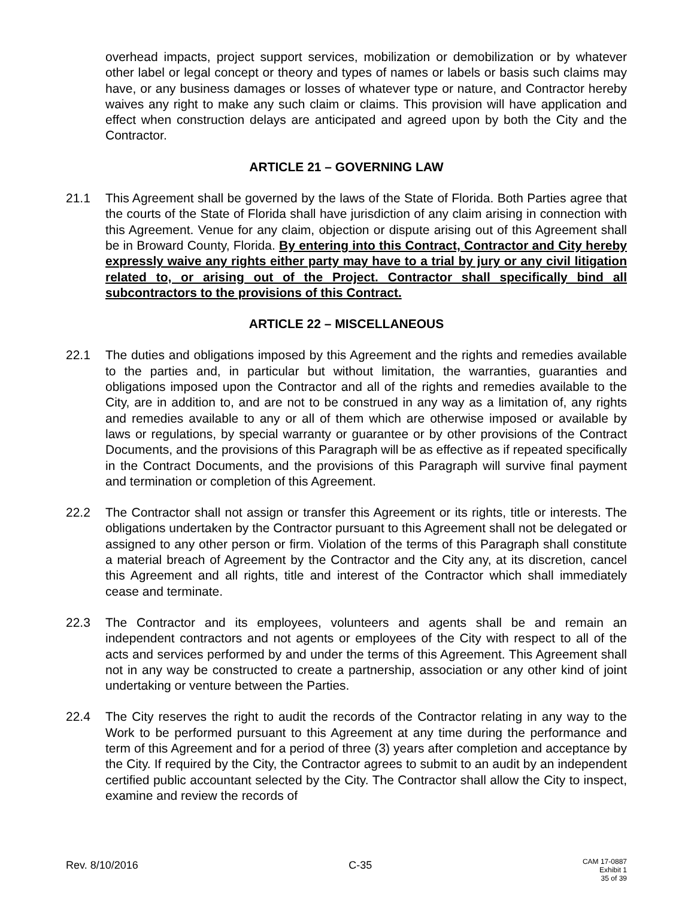overhead impacts, project support services, mobilization or demobilization or by whatever other label or legal concept or theory and types of names or labels or basis such claims may have, or any business damages or losses of whatever type or nature, and Contractor hereby waives any right to make any such claim or claims. This provision will have application and effect when construction delays are anticipated and agreed upon by both the City and the Contractor.
ARTICLE 21 – GOVERNING LAW
21.1 This Agreement shall be governed by the laws of the State of Florida. Both Parties agree that the courts of the State of Florida shall have jurisdiction of any claim arising in connection with this Agreement. Venue for any claim, objection or dispute arising out of this Agreement shall be in Broward County, Florida. By entering into this Contract, Contractor and City hereby expressly waive any rights either party may have to a trial by jury or any civil litigation related to, or arising out of the Project. Contractor shall specifically bind all subcontractors to the provisions of this Contract.
ARTICLE 22 – MISCELLANEOUS
22.1 The duties and obligations imposed by this Agreement and the rights and remedies available to the parties and, in particular but without limitation, the warranties, guaranties and obligations imposed upon the Contractor and all of the rights and remedies available to the City, are in addition to, and are not to be construed in any way as a limitation of, any rights and remedies available to any or all of them which are otherwise imposed or available by laws or regulations, by special warranty or guarantee or by other provisions of the Contract Documents, and the provisions of this Paragraph will be as effective as if repeated specifically in the Contract Documents, and the provisions of this Paragraph will survive final payment and termination or completion of this Agreement.
22.2 The Contractor shall not assign or transfer this Agreement or its rights, title or interests. The obligations undertaken by the Contractor pursuant to this Agreement shall not be delegated or assigned to any other person or firm. Violation of the terms of this Paragraph shall constitute a material breach of Agreement by the Contractor and the City any, at its discretion, cancel this Agreement and all rights, title and interest of the Contractor which shall immediately cease and terminate.
22.3 The Contractor and its employees, volunteers and agents shall be and remain an independent contractors and not agents or employees of the City with respect to all of the acts and services performed by and under the terms of this Agreement. This Agreement shall not in any way be constructed to create a partnership, association or any other kind of joint undertaking or venture between the Parties.
22.4 The City reserves the right to audit the records of the Contractor relating in any way to the Work to be performed pursuant to this Agreement at any time during the performance and term of this Agreement and for a period of three (3) years after completion and acceptance by the City. If required by the City, the Contractor agrees to submit to an audit by an independent certified public accountant selected by the City. The Contractor shall allow the City to inspect, examine and review the records of
Rev. 8/10/2016 C-35 CAM 17-0887
Exhibit 1
35 of 39